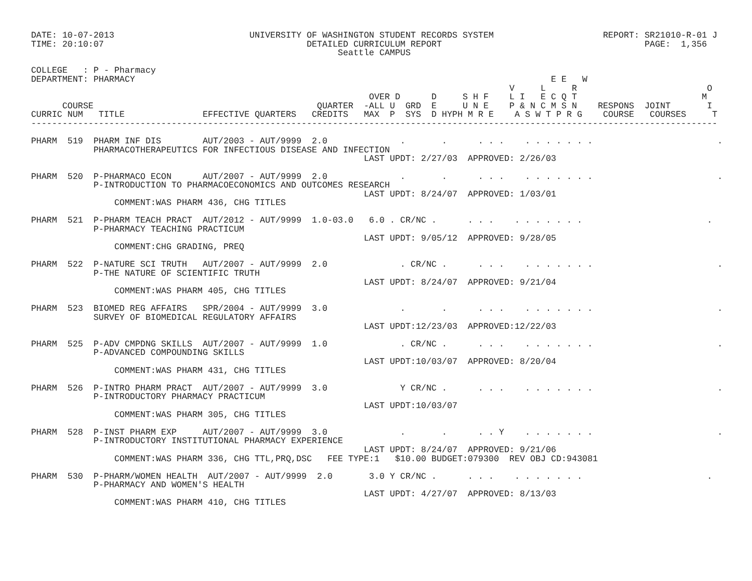DATE: 10-07-2013                          UNIVERSITY OF WASHINGTON STUDENT RECORDS SYSTEM                     REPORT: SR21010-R-01 J
TIME: 20:10:07                                       DETAILED CURRICULUM REPORT                                       PAGE:  1,356
                                                           Seattle CAMPUS

COLLEGE   : P - Pharmacy
DEPARTMENT: PHARMACY                                                                                E E   W
                                                                                            V     L     R                         O
                                                                 OVER D      D     S H F    L I   E C Q T                        M
      COURSE                                           QUARTER  -ALL U  GRD  E     U N E    P & N C M S N    RESPONS  JOINT       I
CURRIC NUM   TITLE               EFFECTIVE QUARTERS   CREDITS   MAX  P  SYS  D HYPH M R E    A S W T P R G    COURSE   COURSES     T
------------------------------------------------------------------------------------------------------------------------------------

PHARM  519  PHARM INF DIS        AUT/2003 - AUT/9999  2.0              .       .      . . .    . . . . . . .                        .
            PHARMACOTHERAPEUTICS FOR INFECTIOUS DISEASE AND INFECTION
                                                                LAST UPDT: 2/27/03  APPROVED: 2/26/03

PHARM  520  P-PHARMACO ECON      AUT/2007 - AUT/9999  2.0              .       .      . . .    . . . . . . .                        .
            P-INTRODUCTION TO PHARMACOECONOMICS AND OUTCOMES RESEARCH
                                                                LAST UPDT: 8/24/07  APPROVED: 1/03/01
                COMMENT:WAS PHARM 436, CHG TITLES

PHARM  521  P-PHARM TEACH PRACT  AUT/2012 - AUT/9999  1.0-03.0   6.0 . CR/NC .      . . .    . . . . . . .                        .
            P-PHARMACY TEACHING PRACTICUM
                                                                LAST UPDT: 9/05/12  APPROVED: 9/28/05
                COMMENT:CHG GRADING, PREQ

PHARM  522  P-NATURE SCI TRUTH   AUT/2007 - AUT/9999  2.0              . CR/NC .      . . .    . . . . . . .                        .
            P-THE NATURE OF SCIENTIFIC TRUTH
                                                                LAST UPDT: 8/24/07  APPROVED: 9/21/04
                COMMENT:WAS PHARM 405, CHG TITLES

PHARM  523  BIOMED REG AFFAIRS   SPR/2004 - AUT/9999  3.0              .       .      . . .    . . . . . . .                        .
            SURVEY OF BIOMEDICAL REGULATORY AFFAIRS
                                                                LAST UPDT:12/23/03  APPROVED:12/22/03

PHARM  525  P-ADV CMPDNG SKILLS  AUT/2007 - AUT/9999  1.0              . CR/NC .      . . .    . . . . . . .                        .
            P-ADVANCED COMPOUNDING SKILLS
                                                                LAST UPDT:10/03/07  APPROVED: 8/20/04
                COMMENT:WAS PHARM 431, CHG TITLES

PHARM  526  P-INTRO PHARM PRACT  AUT/2007 - AUT/9999  3.0              Y CR/NC .      . . .    . . . . . . .                        .
            P-INTRODUCTORY PHARMACY PRACTICUM
                                                                LAST UPDT:10/03/07
                COMMENT:WAS PHARM 305, CHG TITLES

PHARM  528  P-INST PHARM EXP     AUT/2007 - AUT/9999  3.0              .       .      . . Y    . . . . . . .                        .
            P-INTRODUCTORY INSTITUTIONAL PHARMACY EXPERIENCE
                                                                LAST UPDT: 8/24/07  APPROVED: 9/21/06
                COMMENT:WAS PHARM 336, CHG TTL,PRQ,DSC   FEE TYPE:1   $10.00 BUDGET:079300  REV OBJ CD:943081

PHARM  530  P-PHARM/WOMEN HEALTH  AUT/2007 - AUT/9999  2.0       3.0 Y CR/NC .      . . .    . . . . . . .                        .
            P-PHARMACY AND WOMEN'S HEALTH
                                                                LAST UPDT: 4/27/07  APPROVED: 8/13/03
                COMMENT:WAS PHARM 410, CHG TITLES